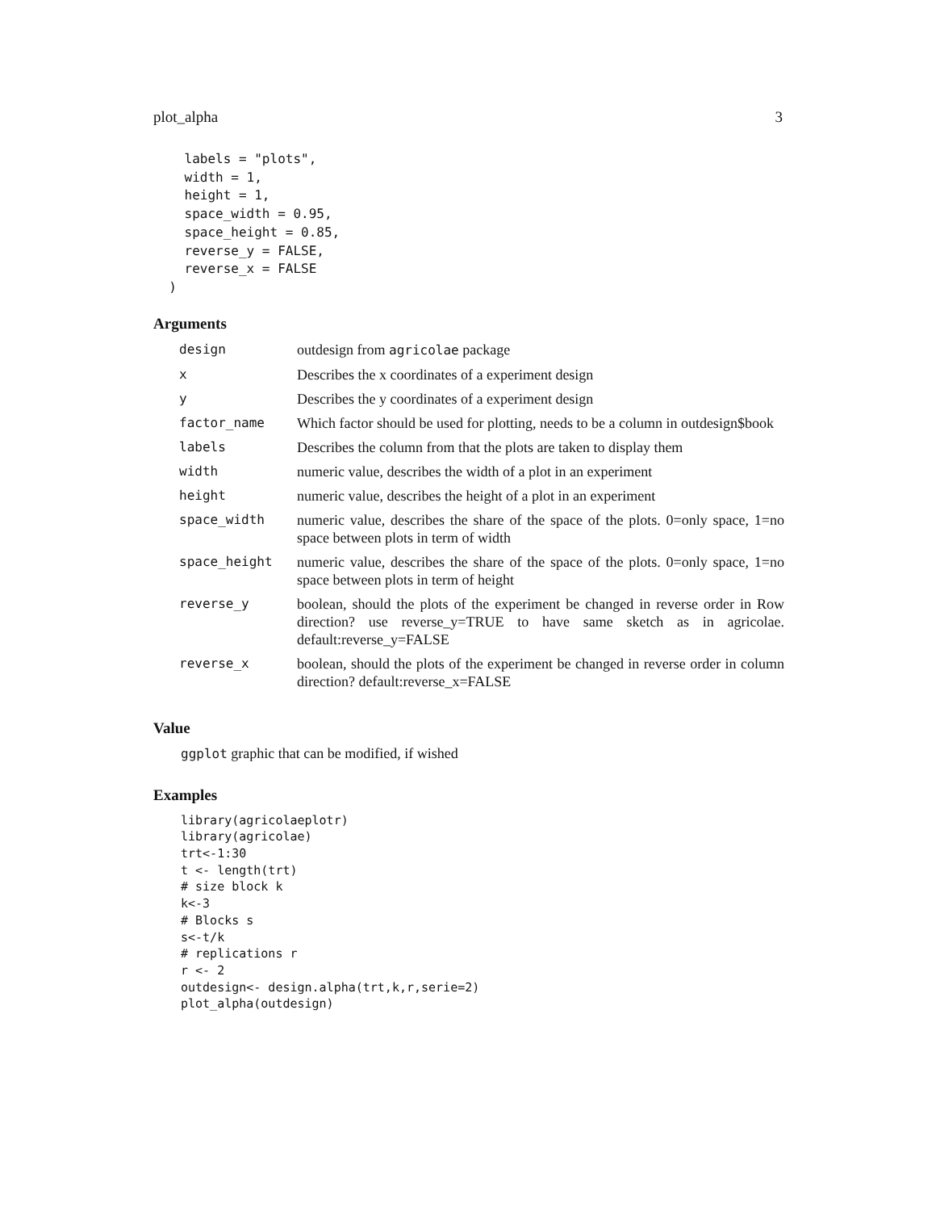plot_alpha 3
    labels = "plots",
    width = 1,
    height = 1,
    space_width = 0.95,
    space_height = 0.85,
    reverse_y = FALSE,
    reverse_x = FALSE
  )
Arguments
| design | outdesign from agricolae package |
| x | Describes the x coordinates of a experiment design |
| y | Describes the y coordinates of a experiment design |
| factor_name | Which factor should be used for plotting, needs to be a column in outdesign$book |
| labels | Describes the column from that the plots are taken to display them |
| width | numeric value, describes the width of a plot in an experiment |
| height | numeric value, describes the height of a plot in an experiment |
| space_width | numeric value, describes the share of the space of the plots. 0=only space, 1=no space between plots in term of width |
| space_height | numeric value, describes the share of the space of the plots. 0=only space, 1=no space between plots in term of height |
| reverse_y | boolean, should the plots of the experiment be changed in reverse order in Row direction? use reverse_y=TRUE to have same sketch as in agricolae. default:reverse_y=FALSE |
| reverse_x | boolean, should the plots of the experiment be changed in reverse order in column direction? default:reverse_x=FALSE |
Value
ggplot graphic that can be modified, if wished
Examples
library(agricolaeplotr)
library(agricolae)
trt<-1:30
t <- length(trt)
# size block k
k<-3
# Blocks s
s<-t/k
# replications r
r <- 2
outdesign<- design.alpha(trt,k,r,serie=2)
plot_alpha(outdesign)